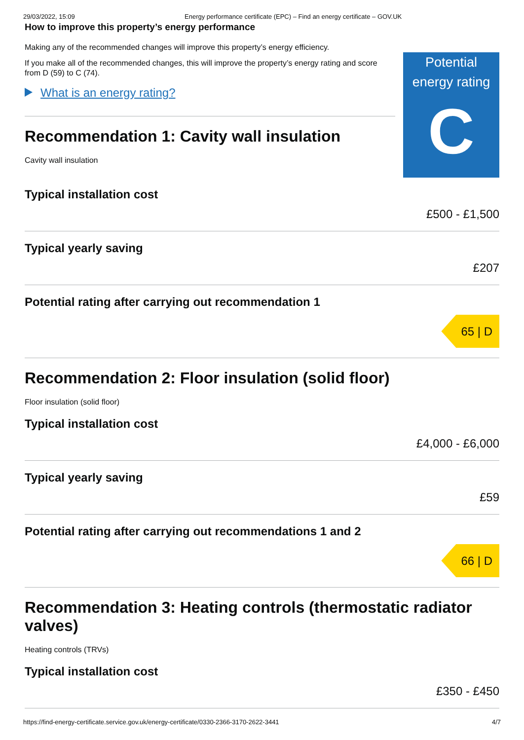29/03/2022, 15:09 Energy performance certificate (EPC) – Find an energy certificate – GOV.UK
How to improve this property’s energy performance
Making any of the recommended changes will improve this property’s energy efficiency.
If you make all of the recommended changes, this will improve the property’s energy rating and score from D (59) to C (74).
What is an energy rating?
Recommendation 1: Cavity wall insulation
Cavity wall insulation
Potential energy rating
C
Typical installation cost
£500 - £1,500
Typical yearly saving
£207
Potential rating after carrying out recommendation 1
65 | D
Recommendation 2: Floor insulation (solid floor)
Floor insulation (solid floor)
Typical installation cost
£4,000 - £6,000
Typical yearly saving
£59
Potential rating after carrying out recommendations 1 and 2
66 | D
Recommendation 3: Heating controls (thermostatic radiator valves)
Heating controls (TRVs)
Typical installation cost
£350 - £450
https://find-energy-certificate.service.gov.uk/energy-certificate/0330-2366-3170-2622-3441 4/7